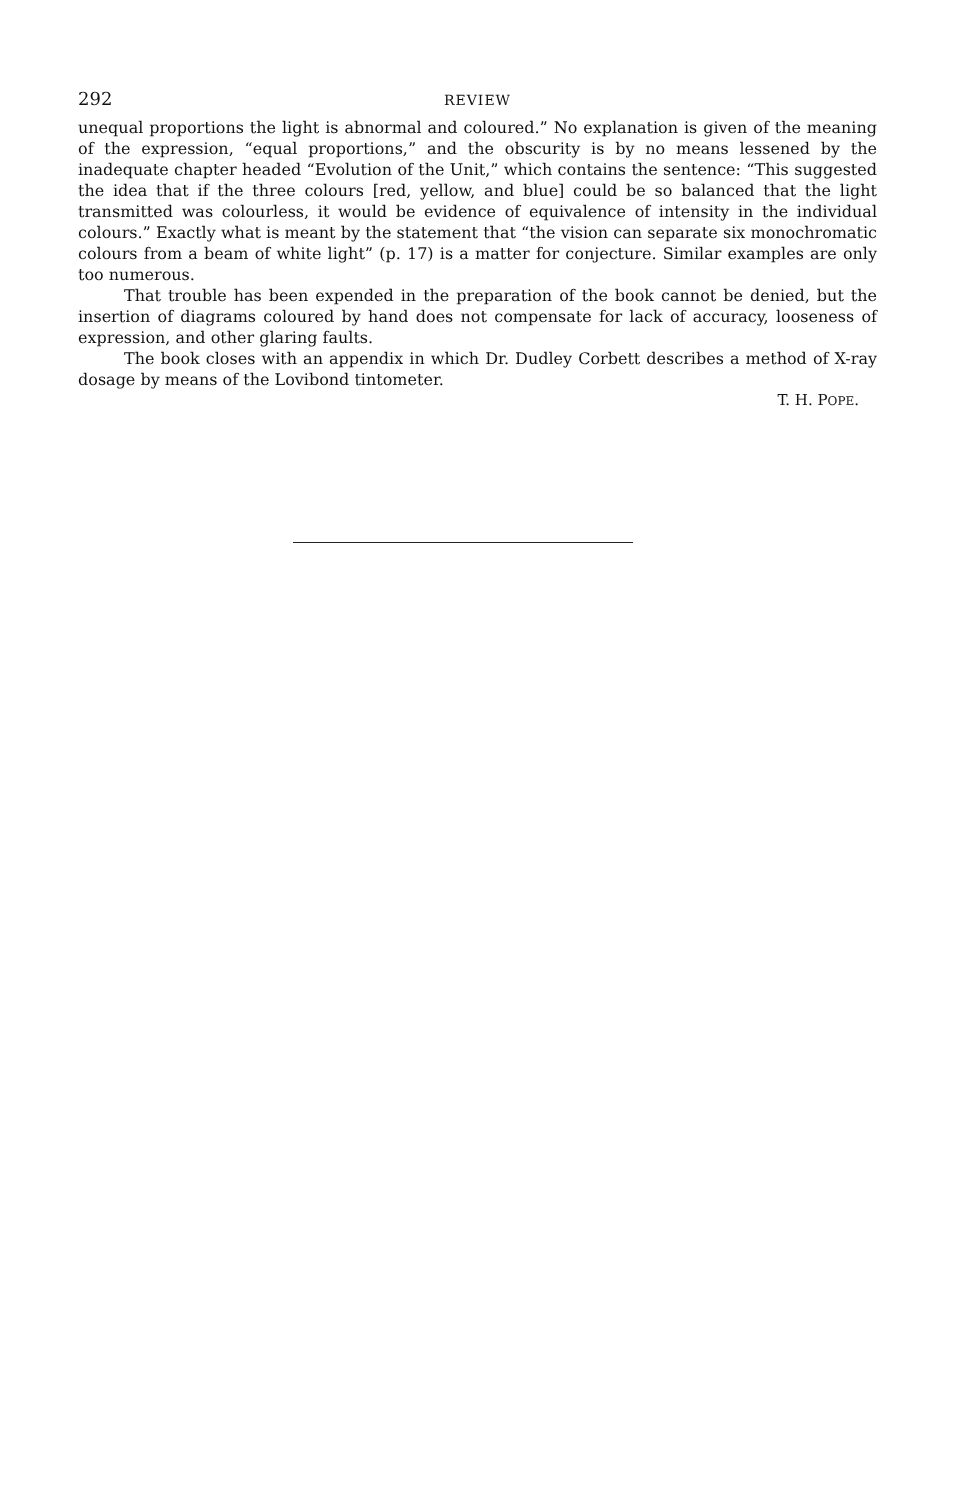292 REVIEW
unequal proportions the light is abnormal and coloured.” No explanation is given of the meaning of the expression, “equal proportions,” and the obscurity is by no means lessened by the inadequate chapter headed “Evolution of the Unit,” which contains the sentence: “This suggested the idea that if the three colours [red, yellow, and blue] could be so balanced that the light transmitted was colourless, it would be evidence of equivalence of intensity in the individual colours.” Exactly what is meant by the statement that “the vision can separate six monochromatic colours from a beam of white light” (p. 17) is a matter for conjecture. Similar examples are only too numerous.
That trouble has been expended in the preparation of the book cannot be denied, but the insertion of diagrams coloured by hand does not compensate for lack of accuracy, looseness of expression, and other glaring faults.
The book closes with an appendix in which Dr. Dudley Corbett describes a method of X-ray dosage by means of the Lovibond tintometer.
T. H. POPE.